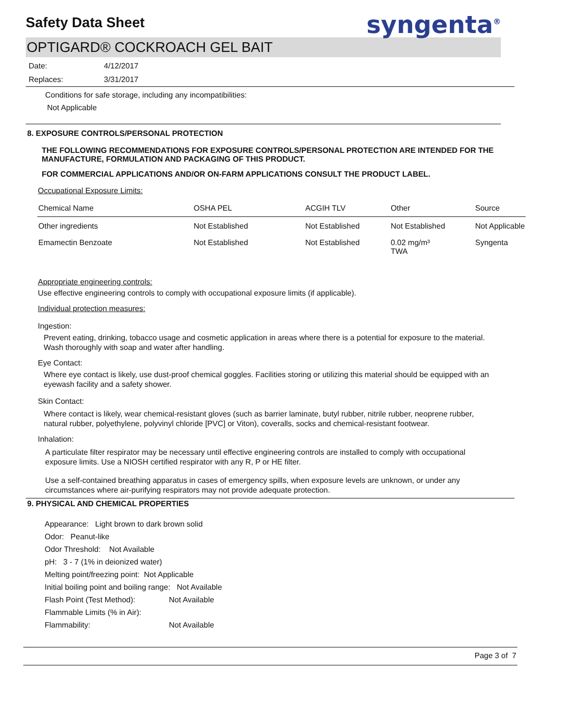Safety Data Sheet
syngenta<sup>®</sup>
OPTIGARD® COCKROACH GEL BAIT
Date: 4/12/2017
Replaces: 3/31/2017
Conditions for safe storage, including any incompatibilities:
Not Applicable
8. EXPOSURE CONTROLS/PERSONAL PROTECTION
THE FOLLOWING RECOMMENDATIONS FOR EXPOSURE CONTROLS/PERSONAL PROTECTION ARE INTENDED FOR THE MANUFACTURE, FORMULATION AND PACKAGING OF THIS PRODUCT.
FOR COMMERCIAL APPLICATIONS AND/OR ON-FARM APPLICATIONS CONSULT THE PRODUCT LABEL.
Occupational Exposure Limits:
| Chemical Name | OSHA PEL | ACGIH TLV | Other | Source |
| --- | --- | --- | --- | --- |
| Other ingredients | Not Established | Not Established | Not Established | Not Applicable |
| Emamectin Benzoate | Not Established | Not Established | 0.02 mg/m³ TWA | Syngenta |
Appropriate engineering controls:
Use effective engineering controls to comply with occupational exposure limits (if applicable).
Individual protection measures:
Ingestion:
Prevent eating, drinking, tobacco usage and cosmetic application in areas where there is a potential for exposure to the material. Wash thoroughly with soap and water after handling.
Eye Contact:
Where eye contact is likely, use dust-proof chemical goggles. Facilities storing or utilizing this material should be equipped with an eyewash facility and a safety shower.
Skin Contact:
Where contact is likely, wear chemical-resistant gloves (such as barrier laminate, butyl rubber, nitrile rubber, neoprene rubber, natural rubber, polyethylene, polyvinyl chloride [PVC] or Viton), coveralls, socks and chemical-resistant footwear.
Inhalation:
A particulate filter respirator may be necessary until effective engineering controls are installed to comply with occupational exposure limits. Use a NIOSH certified respirator with any R, P or HE filter.
Use a self-contained breathing apparatus in cases of emergency spills, when exposure levels are unknown, or under any circumstances where air-purifying respirators may not provide adequate protection.
9. PHYSICAL AND CHEMICAL PROPERTIES
Appearance: Light brown to dark brown solid
Odor: Peanut-like
Odor Threshold: Not Available
pH: 3 - 7 (1% in deionized water)
Melting point/freezing point: Not Applicable
Initial boiling point and boiling range: Not Available
Flash Point (Test Method): Not Available
Flammable Limits (% in Air):
Flammability: Not Available
Page 3 of 7